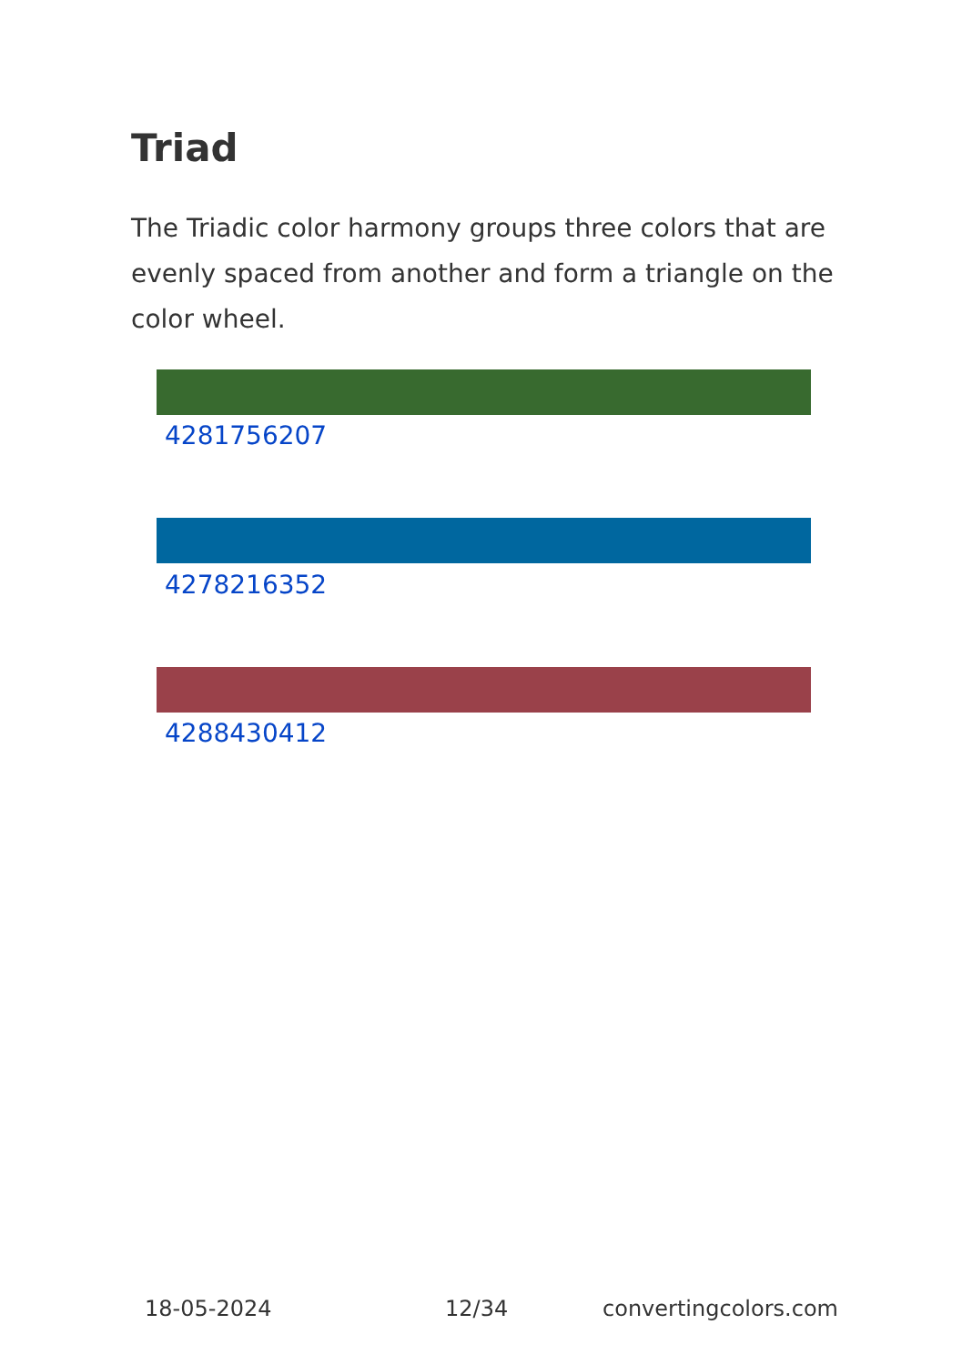Triad
The Triadic color harmony groups three colors that are evenly spaced from another and form a triangle on the color wheel.
4281756207
4278216352
4288430412
18-05-2024 12/34 convertingcolors.com